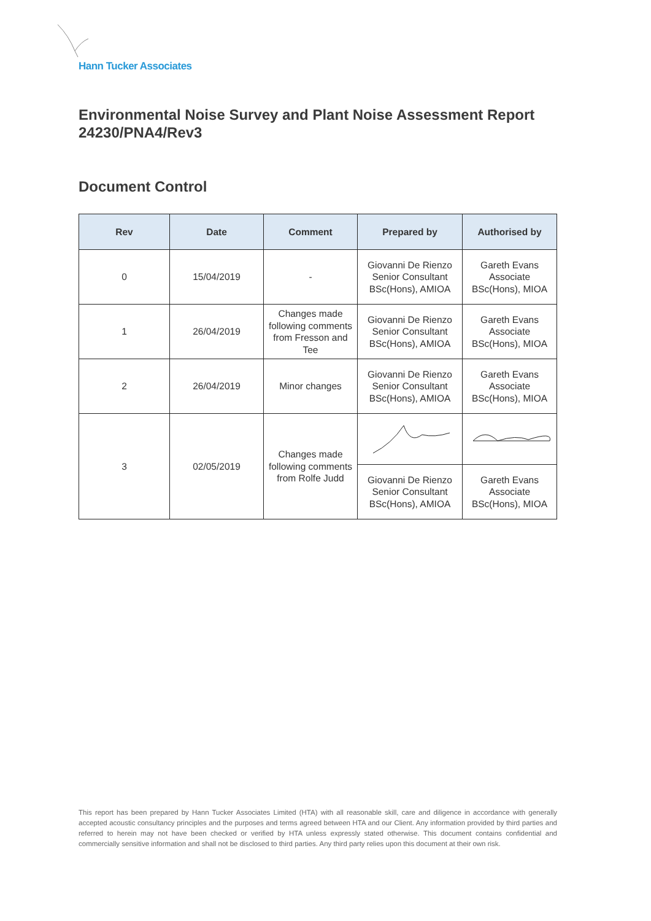Hann Tucker Associates
Environmental Noise Survey and Plant Noise Assessment Report 24230/PNA4/Rev3
Document Control
| Rev | Date | Comment | Prepared by | Authorised by |
| --- | --- | --- | --- | --- |
| 0 | 15/04/2019 | - | Giovanni De Rienzo Senior Consultant BSc(Hons), AMIOA | Gareth Evans Associate BSc(Hons), MIOA |
| 1 | 26/04/2019 | Changes made following comments from Fresson and Tee | Giovanni De Rienzo Senior Consultant BSc(Hons), AMIOA | Gareth Evans Associate BSc(Hons), MIOA |
| 2 | 26/04/2019 | Minor changes | Giovanni De Rienzo Senior Consultant BSc(Hons), AMIOA | Gareth Evans Associate BSc(Hons), MIOA |
| 3 | 02/05/2019 | Changes made following comments from Rolfe Judd | | |
| | | | Giovanni De Rienzo Senior Consultant BSc(Hons), AMIOA | Gareth Evans Associate BSc(Hons), MIOA |
This report has been prepared by Hann Tucker Associates Limited (HTA) with all reasonable skill, care and diligence in accordance with generally accepted acoustic consultancy principles and the purposes and terms agreed between HTA and our Client. Any information provided by third parties and referred to herein may not have been checked or verified by HTA unless expressly stated otherwise. This document contains confidential and commercially sensitive information and shall not be disclosed to third parties. Any third party relies upon this document at their own risk.